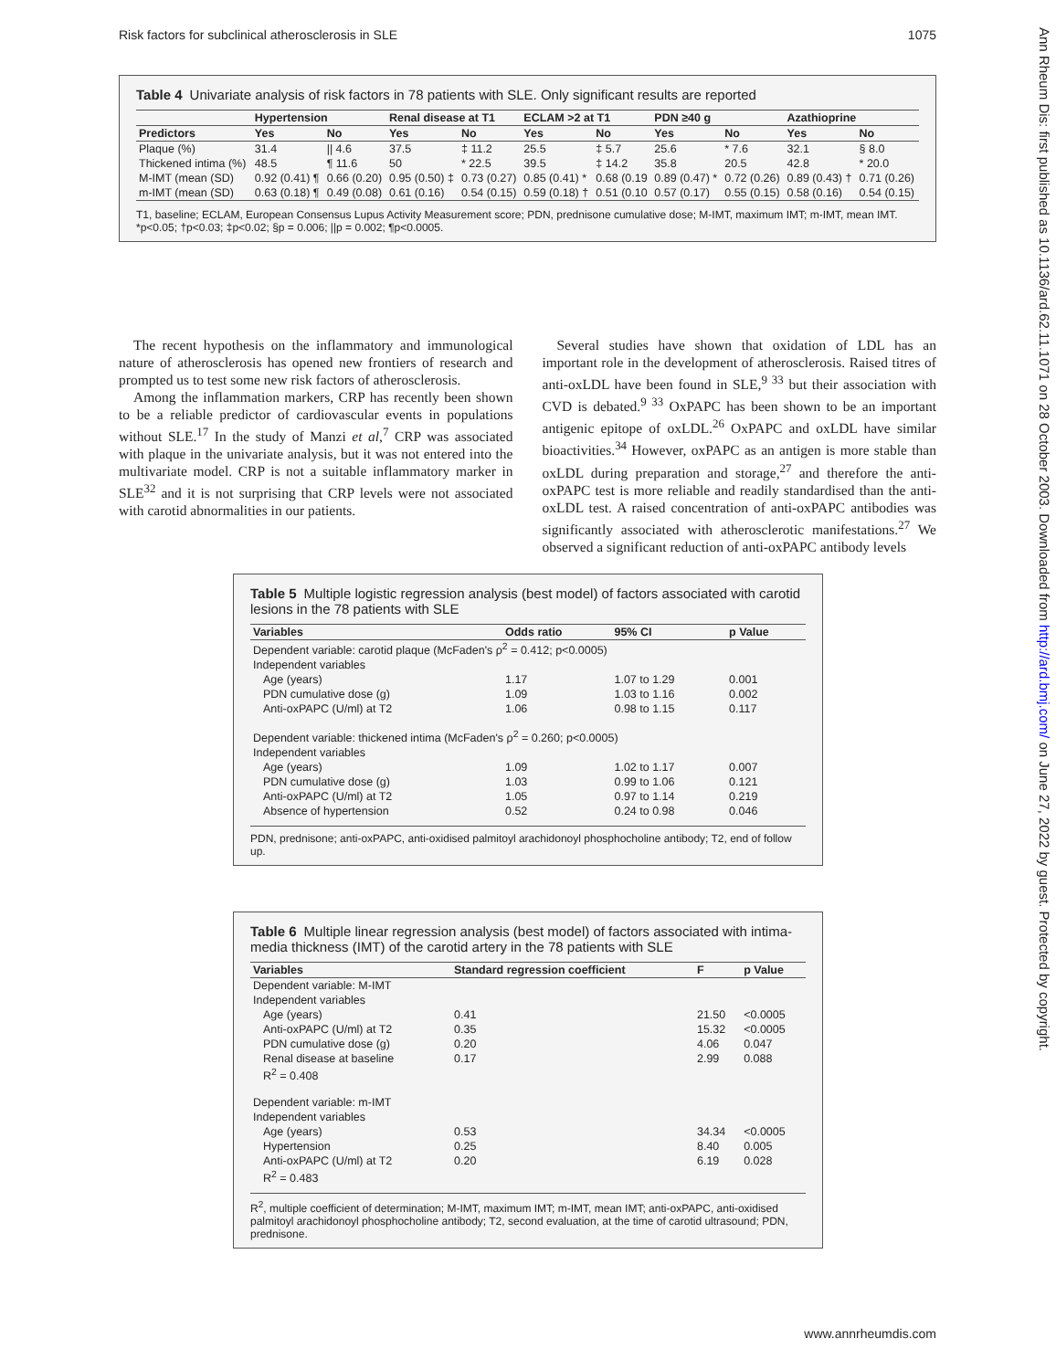Risk factors for subclinical atherosclerosis in SLE 1075
Ann Rheum Dis: first published as 10.1136/ard.62.11.1071 on 28 October 2003. Downloaded from http://ard.bmj.com/ on June 27, 2022 by guest. Protected by copyright.
Table 4 Univariate analysis of risk factors in 78 patients with SLE. Only significant results are reported
| | Hypertension | | Renal disease at T1 | | ECLAM >2 at T1 | | PDN ≥40 g | | Azathioprine | |
| --- | --- | --- | --- | --- | --- | --- | --- | --- | --- | --- |
| Predictors | Yes | No | Yes | No | Yes | No | Yes | No | Yes | No |
| Plaque (%) | 31.4 | // 4.6 | 37.5 | ‡ 11.2 | 25.5 | ‡ 5.7 | 25.6 | * 7.6 | 32.1 | § 8.0 |
| Thickened intima (%) | 48.5 | ¶ 11.6 | 50 | * 22.5 | 39.5 | ‡ 14.2 | 35.8 | 20.5 | 42.8 | * 20.0 |
| M-IMT (mean (SD) | 0.92 (0.41) ¶ | 0.66 (0.20) | 0.95 (0.50) ‡ | 0.73 (0.27) | 0.85 (0.41) * | 0.68 (0.19 | 0.89 (0.47) * | 0.72 (0.26) | 0.89 (0.43) † | 0.71 (0.26) |
| m-IMT (mean (SD) | 0.63 (0.18) ¶ | 0.49 (0.08) | 0.61 (0.16) | 0.54 (0.15) | 0.59 (0.18) † | 0.51 (0.10 | 0.57 (0.17) | 0.55 (0.15) | 0.58 (0.16) | 0.54 (0.15) |
T1, baseline; ECLAM, European Consensus Lupus Activity Measurement score; PDN, prednisone cumulative dose; M-IMT, maximum IMT; m-IMT, mean IMT.
*p<0.05; †p<0.03; ‡p<0.02; §p = 0.006; ||p = 0.002; ¶p<0.0005.
The recent hypothesis on the inflammatory and immunological nature of atherosclerosis has opened new frontiers of research and prompted us to test some new risk factors of atherosclerosis.
Among the inflammation markers, CRP has recently been shown to be a reliable predictor of cardiovascular events in populations without SLE.<sup>17</sup> In the study of Manzi et al,<sup>7</sup> CRP was associated with plaque in the univariate analysis, but it was not entered into the multivariate model. CRP is not a suitable inflammatory marker in SLE<sup>32</sup> and it is not surprising that CRP levels were not associated with carotid abnormalities in our patients.
Several studies have shown that oxidation of LDL has an important role in the development of atherosclerosis. Raised titres of anti-oxLDL have been found in SLE,<sup>9 33</sup> but their association with CVD is debated.<sup>9 33</sup> OxPAPC has been shown to be an important antigenic epitope of oxLDL.<sup>26</sup> OxPAPC and oxLDL have similar bioactivities.<sup>34</sup> However, oxPAPC as an antigen is more stable than oxLDL during preparation and storage,<sup>27</sup> and therefore the anti-oxPAPC test is more reliable and readily standardised than the anti-oxLDL test. A raised concentration of anti-oxPAPC antibodies was significantly associated with atherosclerotic manifestations.<sup>27</sup> We observed a significant reduction of anti-oxPAPC antibody levels
Table 5 Multiple logistic regression analysis (best model) of factors associated with carotid lesions in the 78 patients with SLE
| Variables | Odds ratio | 95% CI | p Value |
| --- | --- | --- | --- |
| Dependent variable: carotid plaque (McFaden's ρ<sup>2</sup> = 0.412; p<0.0005) | | | |
| Independent variables | | | |
| Age (years) | 1.17 | 1.07 to 1.29 | 0.001 |
| PDN cumulative dose (g) | 1.09 | 1.03 to 1.16 | 0.002 |
| Anti-oxPAPC (U/ml) at T2 | 1.06 | 0.98 to 1.15 | 0.117 |
| Dependent variable: thickened intima (McFaden's ρ<sup>2</sup> = 0.260; p<0.0005) | | | |
| Independent variables | | | |
| Age (years) | 1.09 | 1.02 to 1.17 | 0.007 |
| PDN cumulative dose (g) | 1.03 | 0.99 to 1.06 | 0.121 |
| Anti-oxPAPC (U/ml) at T2 | 1.05 | 0.97 to 1.14 | 0.219 |
| Absence of hypertension | 0.52 | 0.24 to 0.98 | 0.046 |
PDN, prednisone; anti-oxPAPC, anti-oxidised palmitoyl arachidonoyl phosphocholine antibody; T2, end of follow up.
Table 6 Multiple linear regression analysis (best model) of factors associated with intima-media thickness (IMT) of the carotid artery in the 78 patients with SLE
| Variables | Standard regression coefficient | F | p Value |
| --- | --- | --- | --- |
| Dependent variable: M-IMT | | | |
| Independent variables | | | |
| Age (years) | 0.41 | 21.50 | <0.0005 |
| Anti-oxPAPC (U/ml) at T2 | 0.35 | 15.32 | <0.0005 |
| PDN cumulative dose (g) | 0.20 | 4.06 | 0.047 |
| Renal disease at baseline | 0.17 | 2.99 | 0.088 |
| R<sup>2</sup> = 0.408 | | | |
| Dependent variable: m-IMT | | | |
| Independent variables | | | |
| Age (years) | 0.53 | 34.34 | <0.0005 |
| Hypertension | 0.25 | 8.40 | 0.005 |
| Anti-oxPAPC (U/ml) at T2 | 0.20 | 6.19 | 0.028 |
| R<sup>2</sup> = 0.483 | | | |
R<sup>2</sup>, multiple coefficient of determination; M-IMT, maximum IMT; m-IMT, mean IMT; anti-oxPAPC, anti-oxidised palmitoyl arachidonoyl phosphocholine antibody; T2, second evaluation, at the time of carotid ultrasound; PDN, prednisone.
www.annrheumdis.com